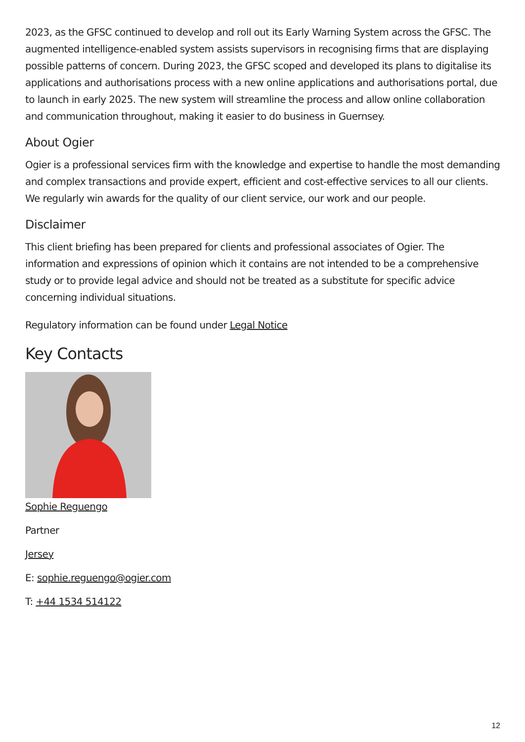2023, as the GFSC continued to develop and roll out its Early Warning System across the GFSC. The augmented intelligence-enabled system assists supervisors in recognising firms that are displaying possible patterns of concern. During 2023, the GFSC scoped and developed its plans to digitalise its applications and authorisations process with a new online applications and authorisations portal, due to launch in early 2025. The new system will streamline the process and allow online collaboration and communication throughout, making it easier to do business in Guernsey.
About Ogier
Ogier is a professional services firm with the knowledge and expertise to handle the most demanding and complex transactions and provide expert, efficient and cost-effective services to all our clients. We regularly win awards for the quality of our client service, our work and our people.
Disclaimer
This client briefing has been prepared for clients and professional associates of Ogier. The information and expressions of opinion which it contains are not intended to be a comprehensive study or to provide legal advice and should not be treated as a substitute for specific advice concerning individual situations.
Regulatory information can be found under Legal Notice
Key Contacts
Sophie Reguengo
Partner
Jersey
E: sophie.reguengo@ogier.com
T: +44 1534 514122
12